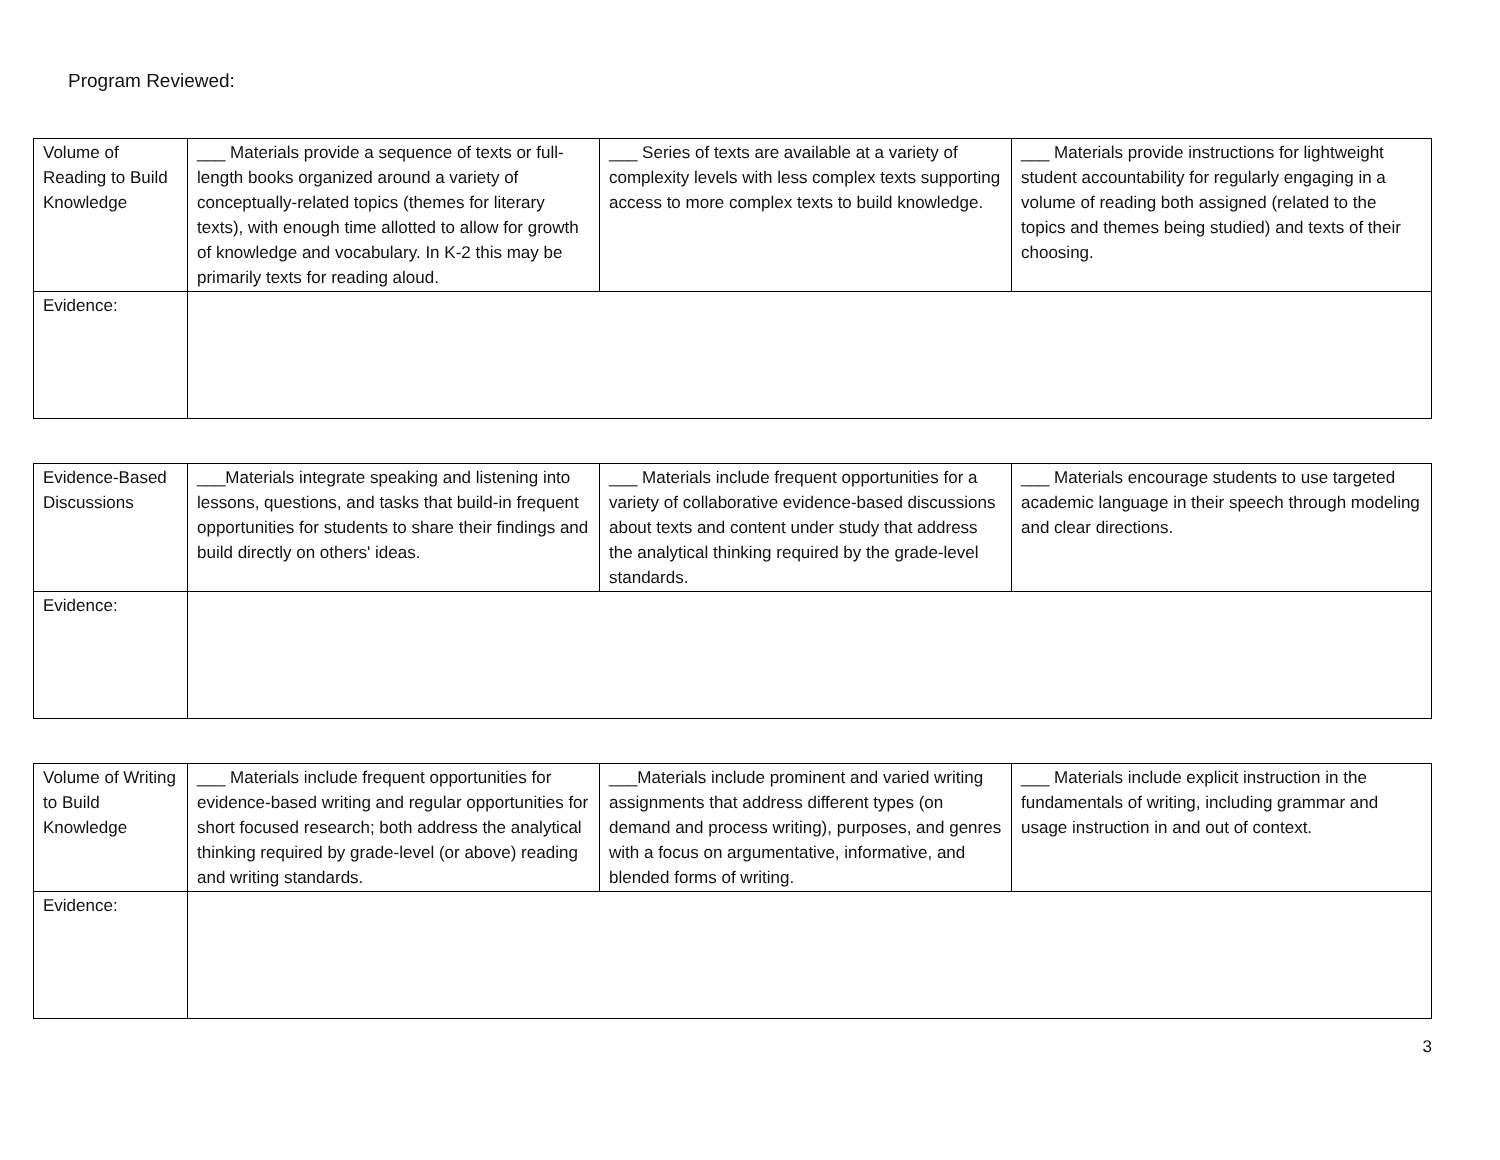Program Reviewed:
| Volume of Reading to Build Knowledge | ___ Materials provide a sequence of texts or full-length books organized around a variety of conceptually-related topics (themes for literary texts), with enough time allotted to allow for growth of knowledge and vocabulary. In K-2 this may be primarily texts for reading aloud. | ___ Series of texts are available at a variety of complexity levels with less complex texts supporting access to more complex texts to build knowledge. | ___ Materials provide instructions for lightweight student accountability for regularly engaging in a volume of reading both assigned (related to the topics and themes being studied) and texts of their choosing. |
| Evidence: | | | |
| Evidence-Based Discussions | ___Materials integrate speaking and listening into lessons, questions, and tasks that build-in frequent opportunities for students to share their findings and build directly on others' ideas. | ___ Materials include frequent opportunities for a variety of collaborative evidence-based discussions about texts and content under study that address the analytical thinking required by the grade-level standards. | ___ Materials encourage students to use targeted academic language in their speech through modeling and clear directions. |
| Evidence: | | | |
| Volume of Writing to Build Knowledge | ___ Materials include frequent opportunities for evidence-based writing and regular opportunities for short focused research; both address the analytical thinking required by grade-level (or above) reading and writing standards. | ___Materials include prominent and varied writing assignments that address different types (on demand and process writing), purposes, and genres with a focus on argumentative, informative, and blended forms of writing. | ___ Materials include explicit instruction in the fundamentals of writing, including grammar and usage instruction in and out of context. |
| Evidence: | | | |
3